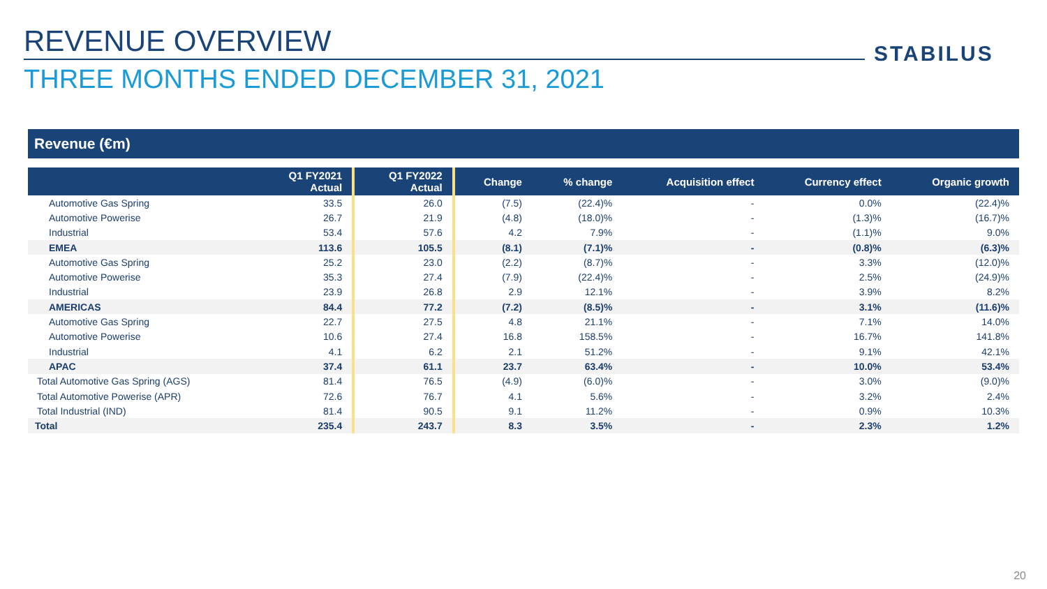REVENUE OVERVIEW STABILUS
THREE MONTHS ENDED DECEMBER 31, 2021
Revenue (€m)
| | Q1 FY2021 Actual | Q1 FY2022 Actual | Change | % change | Acquisition effect | Currency effect | Organic growth |
| --- | --- | --- | --- | --- | --- | --- | --- |
| Automotive Gas Spring | 33.5 | 26.0 | (7.5) | (22.4)% | - | 0.0% | (22.4)% |
| Automotive Powerise | 26.7 | 21.9 | (4.8) | (18.0)% | - | (1.3)% | (16.7)% |
| Industrial | 53.4 | 57.6 | 4.2 | 7.9% | - | (1.1)% | 9.0% |
| EMEA | 113.6 | 105.5 | (8.1) | (7.1)% | - | (0.8)% | (6.3)% |
| Automotive Gas Spring | 25.2 | 23.0 | (2.2) | (8.7)% | - | 3.3% | (12.0)% |
| Automotive Powerise | 35.3 | 27.4 | (7.9) | (22.4)% | - | 2.5% | (24.9)% |
| Industrial | 23.9 | 26.8 | 2.9 | 12.1% | - | 3.9% | 8.2% |
| AMERICAS | 84.4 | 77.2 | (7.2) | (8.5)% | - | 3.1% | (11.6)% |
| Automotive Gas Spring | 22.7 | 27.5 | 4.8 | 21.1% | - | 7.1% | 14.0% |
| Automotive Powerise | 10.6 | 27.4 | 16.8 | 158.5% | - | 16.7% | 141.8% |
| Industrial | 4.1 | 6.2 | 2.1 | 51.2% | - | 9.1% | 42.1% |
| APAC | 37.4 | 61.1 | 23.7 | 63.4% | - | 10.0% | 53.4% |
| Total Automotive Gas Spring (AGS) | 81.4 | 76.5 | (4.9) | (6.0)% | - | 3.0% | (9.0)% |
| Total Automotive Powerise (APR) | 72.6 | 76.7 | 4.1 | 5.6% | - | 3.2% | 2.4% |
| Total Industrial (IND) | 81.4 | 90.5 | 9.1 | 11.2% | - | 0.9% | 10.3% |
| Total | 235.4 | 243.7 | 8.3 | 3.5% | - | 2.3% | 1.2% |
20